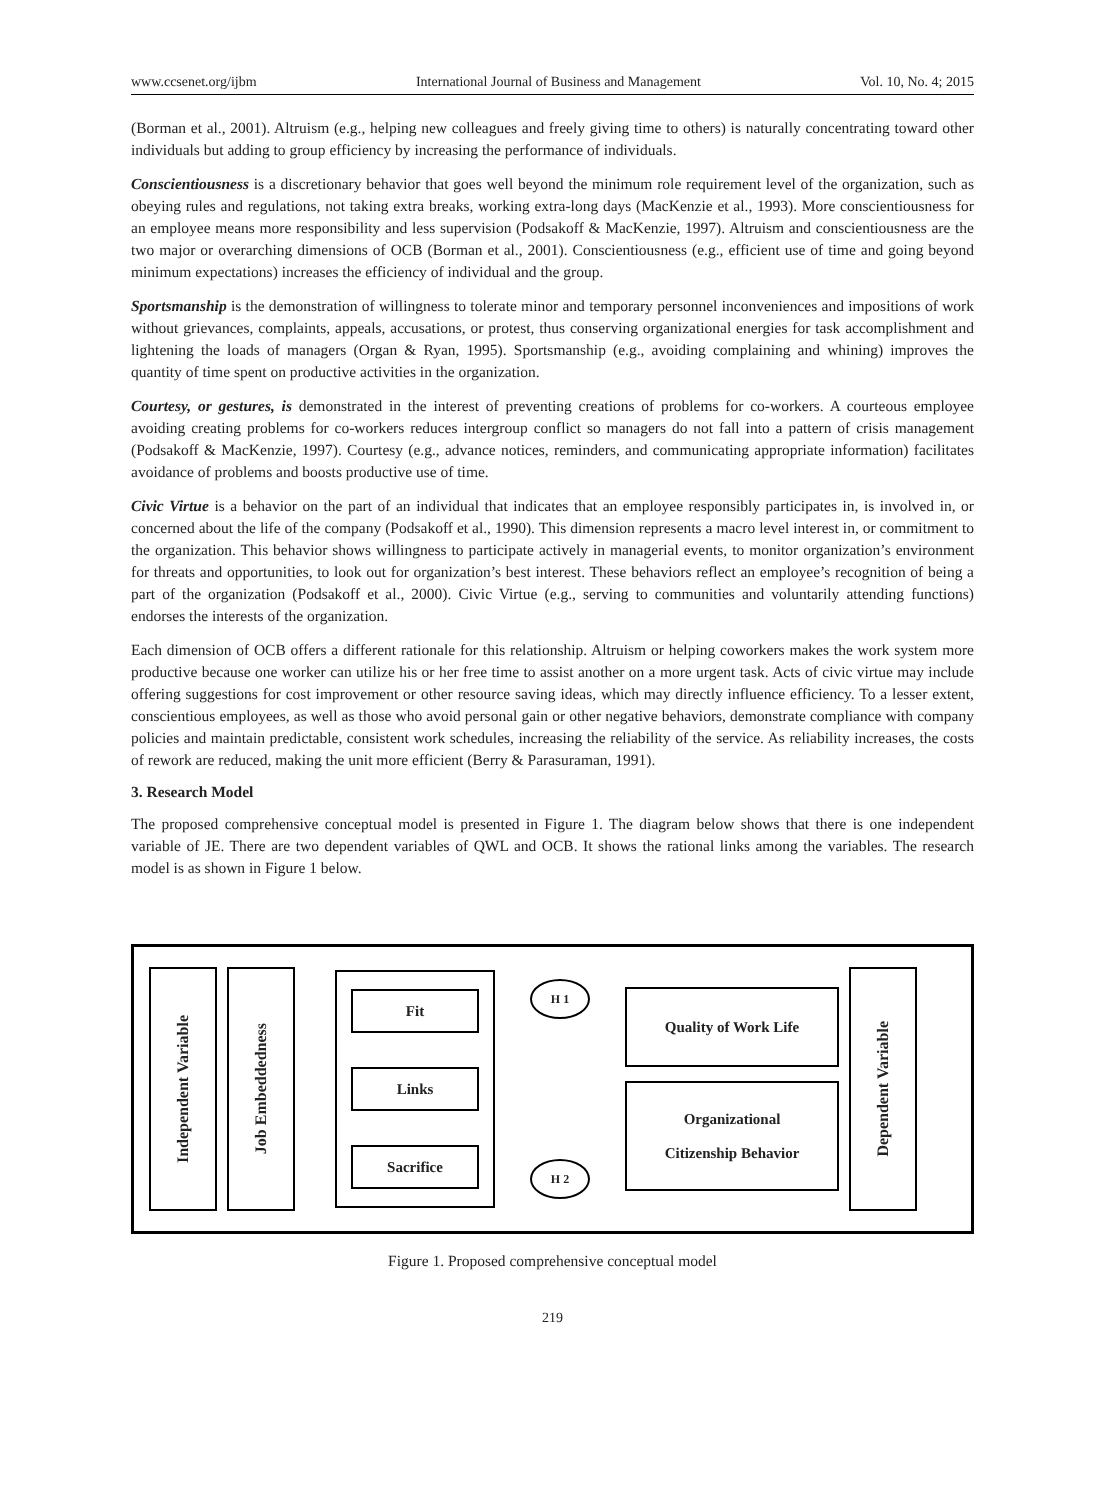www.ccsenet.org/ijbm International Journal of Business and Management Vol. 10, No. 4; 2015
(Borman et al., 2001). Altruism (e.g., helping new colleagues and freely giving time to others) is naturally concentrating toward other individuals but adding to group efficiency by increasing the performance of individuals.
Conscientiousness is a discretionary behavior that goes well beyond the minimum role requirement level of the organization, such as obeying rules and regulations, not taking extra breaks, working extra-long days (MacKenzie et al., 1993). More conscientiousness for an employee means more responsibility and less supervision (Podsakoff & MacKenzie, 1997). Altruism and conscientiousness are the two major or overarching dimensions of OCB (Borman et al., 2001). Conscientiousness (e.g., efficient use of time and going beyond minimum expectations) increases the efficiency of individual and the group.
Sportsmanship is the demonstration of willingness to tolerate minor and temporary personnel inconveniences and impositions of work without grievances, complaints, appeals, accusations, or protest, thus conserving organizational energies for task accomplishment and lightening the loads of managers (Organ & Ryan, 1995). Sportsmanship (e.g., avoiding complaining and whining) improves the quantity of time spent on productive activities in the organization.
Courtesy, or gestures, is demonstrated in the interest of preventing creations of problems for co-workers. A courteous employee avoiding creating problems for co-workers reduces intergroup conflict so managers do not fall into a pattern of crisis management (Podsakoff & MacKenzie, 1997). Courtesy (e.g., advance notices, reminders, and communicating appropriate information) facilitates avoidance of problems and boosts productive use of time.
Civic Virtue is a behavior on the part of an individual that indicates that an employee responsibly participates in, is involved in, or concerned about the life of the company (Podsakoff et al., 1990). This dimension represents a macro level interest in, or commitment to the organization. This behavior shows willingness to participate actively in managerial events, to monitor organization’s environment for threats and opportunities, to look out for organization’s best interest. These behaviors reflect an employee’s recognition of being a part of the organization (Podsakoff et al., 2000). Civic Virtue (e.g., serving to communities and voluntarily attending functions) endorses the interests of the organization.
Each dimension of OCB offers a different rationale for this relationship. Altruism or helping coworkers makes the work system more productive because one worker can utilize his or her free time to assist another on a more urgent task. Acts of civic virtue may include offering suggestions for cost improvement or other resource saving ideas, which may directly influence efficiency. To a lesser extent, conscientious employees, as well as those who avoid personal gain or other negative behaviors, demonstrate compliance with company policies and maintain predictable, consistent work schedules, increasing the reliability of the service. As reliability increases, the costs of rework are reduced, making the unit more efficient (Berry & Parasuraman, 1991).
3. Research Model
The proposed comprehensive conceptual model is presented in Figure 1. The diagram below shows that there is one independent variable of JE. There are two dependent variables of QWL and OCB. It shows the rational links among the variables. The research model is as shown in Figure 1 below.
Independent Variable
Job Embeddedness
Fit
Links
Sacrifice
H 1
H 2
Quality of Work Life
Organizational
Citizenship Behavior
Dependent Variable
Figure 1. Proposed comprehensive conceptual model
219